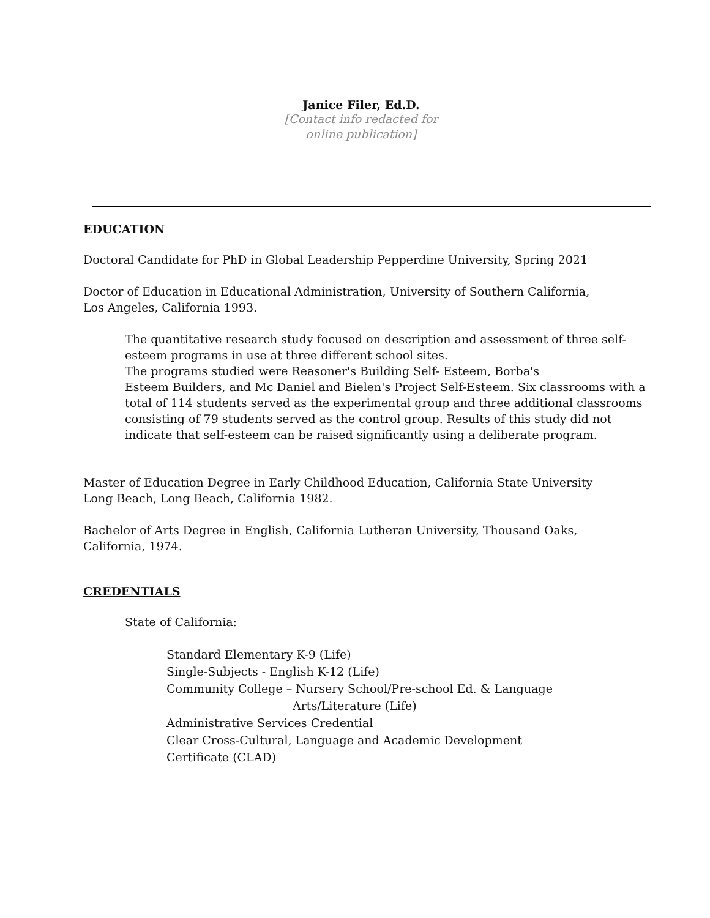Janice Filer, Ed.D.
[Contact info redacted for
online publication]
EDUCATION
Doctoral Candidate for PhD in Global Leadership Pepperdine University, Spring 2021
Doctor of Education in Educational Administration, University of Southern California,
Los Angeles, California 1993.
The quantitative research study focused on description and assessment of three self-esteem programs in use at three different school sites.
The programs studied were Reasoner's Building Self- Esteem, Borba's
Esteem Builders, and Mc Daniel and Bielen's Project Self-Esteem. Six classrooms with a total of 114 students served as the experimental group and three additional classrooms consisting of 79 students served as the control group. Results of this study did not indicate that self-esteem can be raised significantly using a deliberate program.
Master of Education Degree in Early Childhood Education, California State University
Long Beach, Long Beach, California 1982.
Bachelor of Arts Degree in English, California Lutheran University, Thousand Oaks,
California, 1974.
CREDENTIALS
State of California:
Standard Elementary K-9 (Life)
Single-Subjects - English K-12 (Life)
Community College – Nursery School/Pre-school Ed. & Language
Arts/Literature (Life)
Administrative Services Credential
Clear Cross-Cultural, Language and Academic Development
Certificate (CLAD)